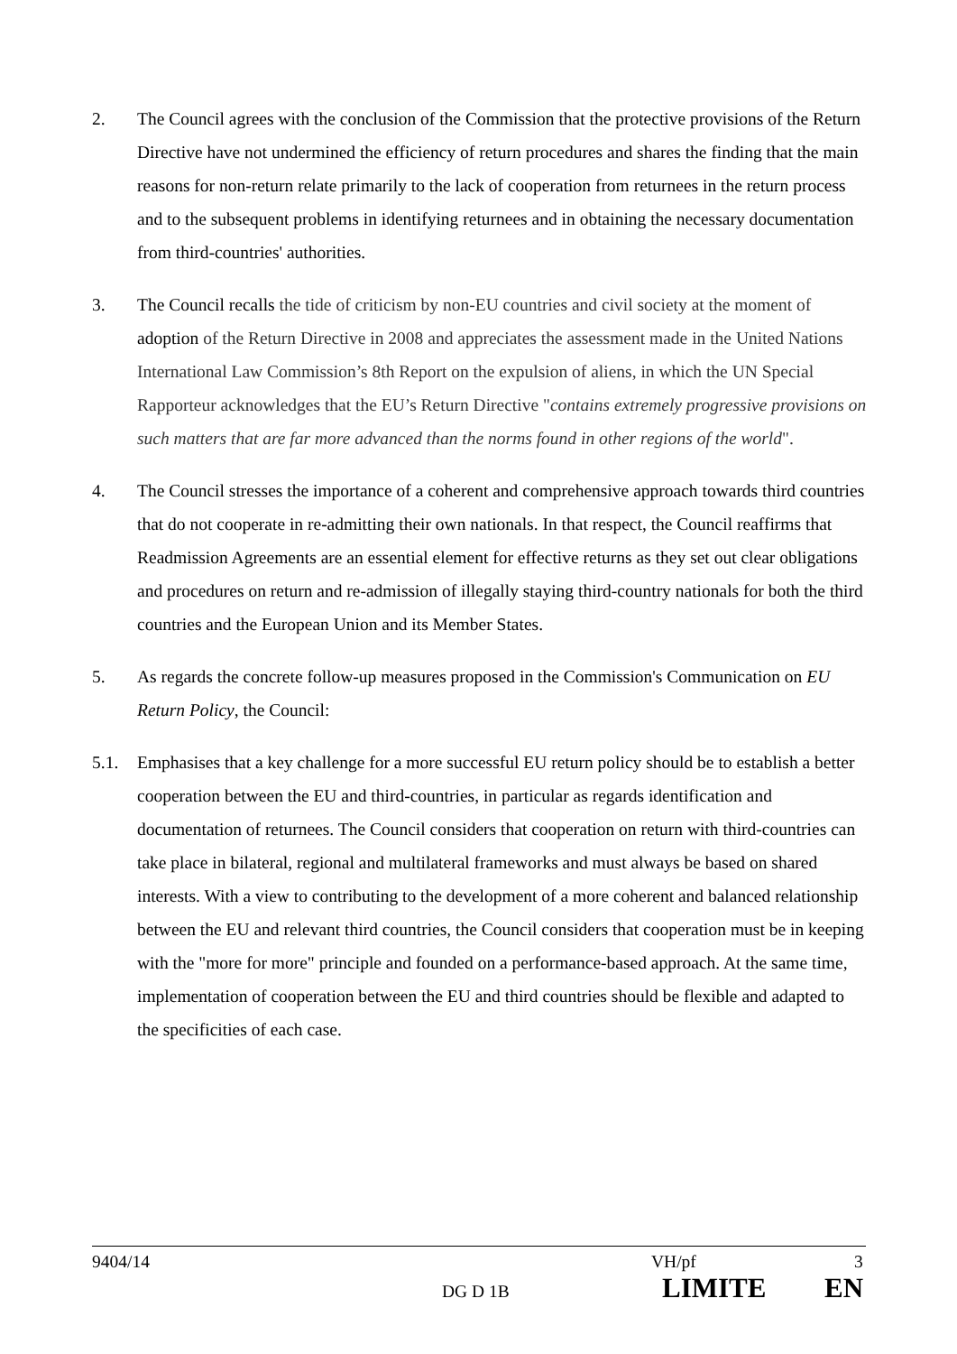2. The Council agrees with the conclusion of the Commission that the protective provisions of the Return Directive have not undermined the efficiency of return procedures and shares the finding that the main reasons for non-return relate primarily to the lack of cooperation from returnees in the return process and to the subsequent problems in identifying returnees and in obtaining the necessary documentation from third-countries' authorities.
3. The Council recalls the tide of criticism by non-EU countries and civil society at the moment of adoption of the Return Directive in 2008 and appreciates the assessment made in the United Nations International Law Commission’s 8th Report on the expulsion of aliens, in which the UN Special Rapporteur acknowledges that the EU’s Return Directive "contains extremely progressive provisions on such matters that are far more advanced than the norms found in other regions of the world".
4. The Council stresses the importance of a coherent and comprehensive approach towards third countries that do not cooperate in re-admitting their own nationals. In that respect, the Council reaffirms that Readmission Agreements are an essential element for effective returns as they set out clear obligations and procedures on return and re-admission of illegally staying third-country nationals for both the third countries and the European Union and its Member States.
5. As regards the concrete follow-up measures proposed in the Commission's Communication on EU Return Policy, the Council:
5.1. Emphasises that a key challenge for a more successful EU return policy should be to establish a better cooperation between the EU and third-countries, in particular as regards identification and documentation of returnees. The Council considers that cooperation on return with third-countries can take place in bilateral, regional and multilateral frameworks and must always be based on shared interests. With a view to contributing to the development of a more coherent and balanced relationship between the EU and relevant third countries, the Council considers that cooperation must be in keeping with the "more for more" principle and founded on a performance-based approach. At the same time, implementation of cooperation between the EU and third countries should be flexible and adapted to the specificities of each case.
9404/14 VH/pf 3
DG D 1B LIMITE EN